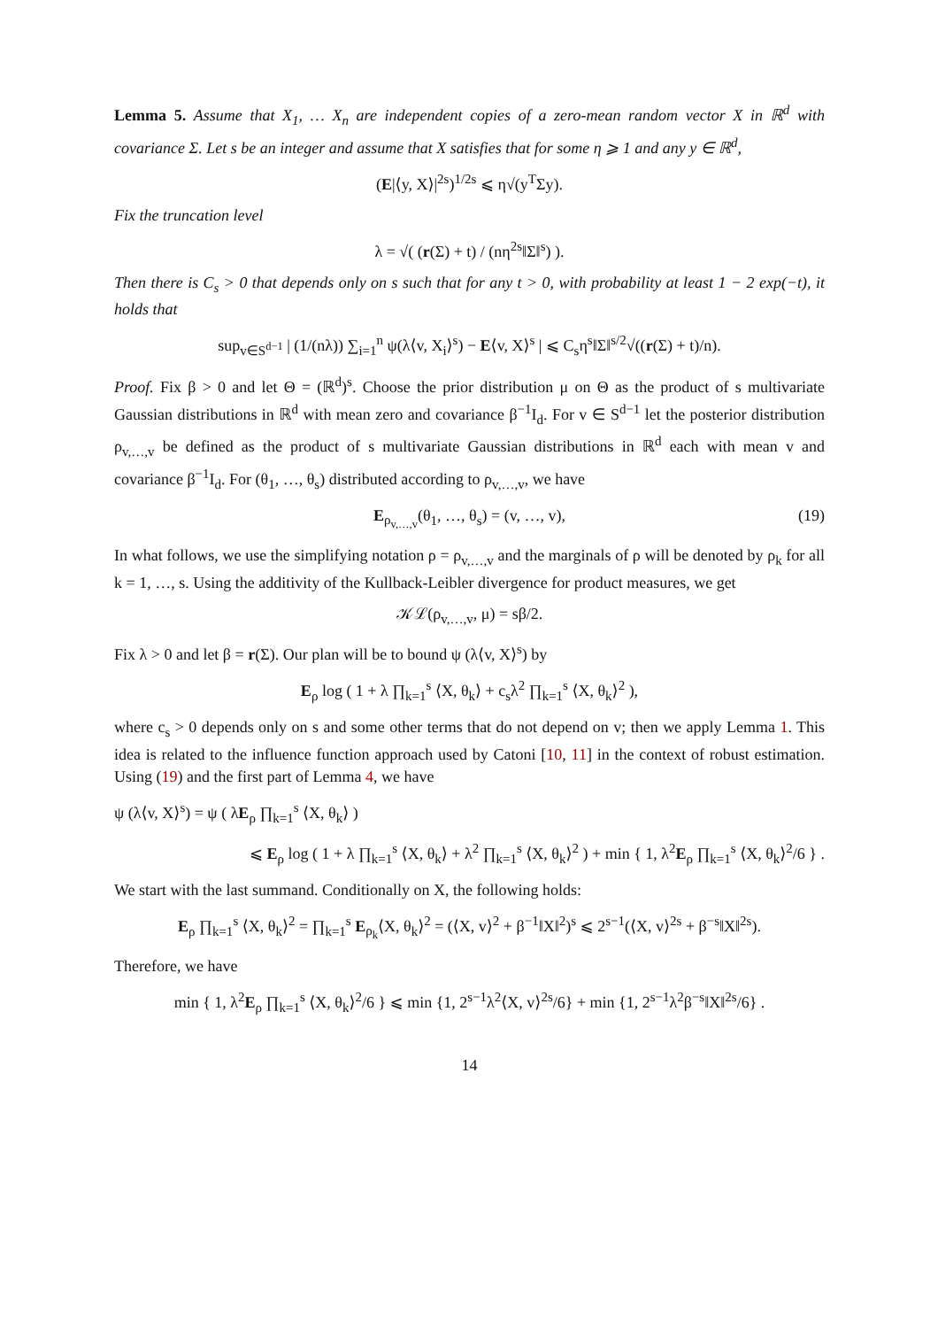Lemma 5. Assume that X<sub>1</sub>, … X<sub>n</sub> are independent copies of a zero-mean random vector X in ℝ<sup>d</sup> with covariance Σ. Let s be an integer and assume that X satisfies that for some η ⩾ 1 and any y ∈ ℝ<sup>d</sup>,
(E|⟨y, X⟩|<sup>2s</sup>)<sup>1/2s</sup> ⩽ η√(y<sup>T</sup>Σy).
Fix the truncation level
λ = √( (r(Σ) + t) / (nη<sup>2s</sup>‖Σ‖<sup>s</sup>) ).
Then there is C<sub>s</sub> > 0 that depends only on s such that for any t > 0, with probability at least 1 − 2 exp(−t), it holds that
sup<sub>v∈S<sup>d−1</sup></sub> | (1/(nλ)) ∑<sub>i=1</sub><sup>n</sup> ψ(λ⟨v, X<sub>i</sub>⟩<sup>s</sup>) − E⟨v, X⟩<sup>s</sup> | ⩽ C<sub>s</sub>η<sup>s</sup>‖Σ‖<sup>s/2</sup>√((r(Σ) + t)/n).
Proof. Fix β > 0 and let Θ = (ℝ<sup>d</sup>)<sup>s</sup>. Choose the prior distribution μ on Θ as the product of s multivariate Gaussian distributions in ℝ<sup>d</sup> with mean zero and covariance β<sup>−1</sup>I<sub>d</sub>. For v ∈ S<sup>d−1</sup> let the posterior distribution ρ<sub>v,…,v</sub> be defined as the product of s multivariate Gaussian distributions in ℝ<sup>d</sup> each with mean v and covariance β<sup>−1</sup>I<sub>d</sub>. For (θ<sub>1</sub>, …, θ<sub>s</sub>) distributed according to ρ<sub>v,…,v</sub>, we have
E<sub>ρ<sub>v,…,v</sub></sub>(θ<sub>1</sub>, …, θ<sub>s</sub>) = (v, …, v), (19)
In what follows, we use the simplifying notation ρ = ρ<sub>v,…,v</sub> and the marginals of ρ will be denoted by ρ<sub>k</sub> for all k = 1, …, s. Using the additivity of the Kullback-Leibler divergence for product measures, we get
𝒦ℒ(ρ<sub>v,…,v</sub>, μ) = sβ/2.
Fix λ > 0 and let β = r(Σ). Our plan will be to bound ψ (λ⟨v, X⟩<sup>s</sup>) by
E<sub>ρ</sub> log ( 1 + λ ∏<sub>k=1</sub><sup>s</sup> ⟨X, θ<sub>k</sub>⟩ + c<sub>s</sub>λ<sup>2</sup> ∏<sub>k=1</sub><sup>s</sup> ⟨X, θ<sub>k</sub>⟩<sup>2</sup> ),
where c<sub>s</sub> > 0 depends only on s and some other terms that do not depend on v; then we apply Lemma 1. This idea is related to the influence function approach used by Catoni [10, 11] in the context of robust estimation. Using (19) and the first part of Lemma 4, we have
ψ (λ⟨v, X⟩<sup>s</sup>) = ψ ( λE<sub>ρ</sub> ∏<sub>k=1</sub><sup>s</sup> ⟨X, θ<sub>k</sub>⟩ )
⩽ E<sub>ρ</sub> log ( 1 + λ ∏<sub>k=1</sub><sup>s</sup> ⟨X, θ<sub>k</sub>⟩ + λ<sup>2</sup> ∏<sub>k=1</sub><sup>s</sup> ⟨X, θ<sub>k</sub>⟩<sup>2</sup> ) + min { 1, λ<sup>2</sup>E<sub>ρ</sub> ∏<sub>k=1</sub><sup>s</sup> ⟨X, θ<sub>k</sub>⟩<sup>2</sup>/6 } .
We start with the last summand. Conditionally on X, the following holds:
E<sub>ρ</sub> ∏<sub>k=1</sub><sup>s</sup> ⟨X, θ<sub>k</sub>⟩<sup>2</sup> = ∏<sub>k=1</sub><sup>s</sup> E<sub>ρ<sub>k</sub></sub>⟨X, θ<sub>k</sub>⟩<sup>2</sup> = (⟨X, v⟩<sup>2</sup> + β<sup>−1</sup>‖X‖<sup>2</sup>)<sup>s</sup> ⩽ 2<sup>s−1</sup>(⟨X, v⟩<sup>2s</sup> + β<sup>−s</sup>‖X‖<sup>2s</sup>).
Therefore, we have
min { 1, λ<sup>2</sup>E<sub>ρ</sub> ∏<sub>k=1</sub><sup>s</sup> ⟨X, θ<sub>k</sub>⟩<sup>2</sup>/6 } ⩽ min {1, 2<sup>s−1</sup>λ<sup>2</sup>⟨X, v⟩<sup>2s</sup>/6} + min {1, 2<sup>s−1</sup>λ<sup>2</sup>β<sup>−s</sup>‖X‖<sup>2s</sup>/6} .
14